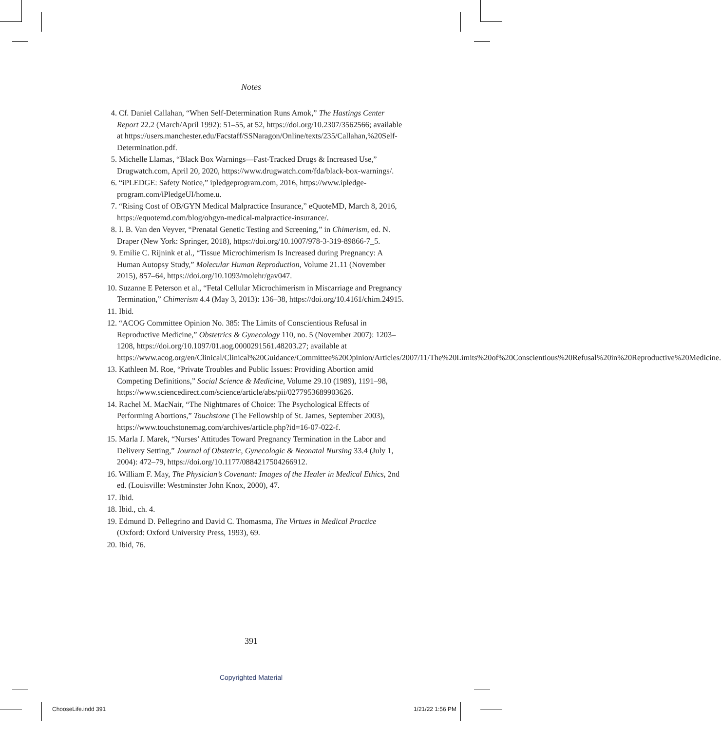Notes
4. Cf. Daniel Callahan, “When Self-Determination Runs Amok,” The Hastings Center Report 22.2 (March/April 1992): 51–55, at 52, https://doi.org/10.2307/3562566; available at https://users.manchester.edu/Facstaff/SSNaragon/Online/texts/235/Callahan,%20Self-Determination.pdf.
5. Michelle Llamas, “Black Box Warnings—Fast-Tracked Drugs & Increased Use,” Drugwatch.com, April 20, 2020, https://www.drugwatch.com/fda/black-box-warnings/.
6. “iPLEDGE: Safety Notice,” ipledgeprogram.com, 2016, https://www.ipledge-program.com/iPledgeUI/home.u.
7. “Rising Cost of OB/GYN Medical Malpractice Insurance,” eQuoteMD, March 8, 2016, https://equotemd.com/blog/obgyn-medical-malpractice-insurance/.
8. I. B. Van den Veyver, “Prenatal Genetic Testing and Screening,” in Chimerism, ed. N. Draper (New York: Springer, 2018), https://doi.org/10.1007/978-3-319-89866-7_5.
9. Emilie C. Rijnink et al., “Tissue Microchimerism Is Increased during Pregnancy: A Human Autopsy Study,” Molecular Human Reproduction, Volume 21.11 (November 2015), 857–64, https://doi.org/10.1093/molehr/gav047.
10. Suzanne E Peterson et al., “Fetal Cellular Microchimerism in Miscarriage and Pregnancy Termination,” Chimerism 4.4 (May 3, 2013): 136–38, https://doi.org/10.4161/chim.24915.
11. Ibid.
12. “ACOG Committee Opinion No. 385: The Limits of Conscientious Refusal in Reproductive Medicine,” Obstetrics & Gynecology 110, no. 5 (November 2007): 1203–1208, https://doi.org/10.1097/01.aog.0000291561.48203.27; available at https://www.acog.org/en/Clinical/Clinical%20Guidance/Committee%20Opinion/Articles/2007/11/The%20Limits%20of%20Conscientious%20Refusal%20in%20Reproductive%20Medicine.
13. Kathleen M. Roe, “Private Troubles and Public Issues: Providing Abortion amid Competing Definitions,” Social Science & Medicine, Volume 29.10 (1989), 1191–98, https://www.sciencedirect.com/science/article/abs/pii/0277953689903626.
14. Rachel M. MacNair, “The Nightmares of Choice: The Psychological Effects of Performing Abortions,” Touchstone (The Fellowship of St. James, September 2003), https://www.touchstonemag.com/archives/article.php?id=16-07-022-f.
15. Marla J. Marek, “Nurses’ Attitudes Toward Pregnancy Termination in the Labor and Delivery Setting,” Journal of Obstetric, Gynecologic & Neonatal Nursing 33.4 (July 1, 2004): 472–79, https://doi.org/10.1177/0884217504266912.
16. William F. May, The Physician’s Covenant: Images of the Healer in Medical Ethics, 2nd ed. (Louisville: Westminster John Knox, 2000), 47.
17. Ibid.
18. Ibid., ch. 4.
19. Edmund D. Pellegrino and David C. Thomasma, The Virtues in Medical Practice (Oxford: Oxford University Press, 1993), 69.
20. Ibid, 76.
391
Copyrighted Material
ChooseLife.indd 391 1/21/22 1:56 PM